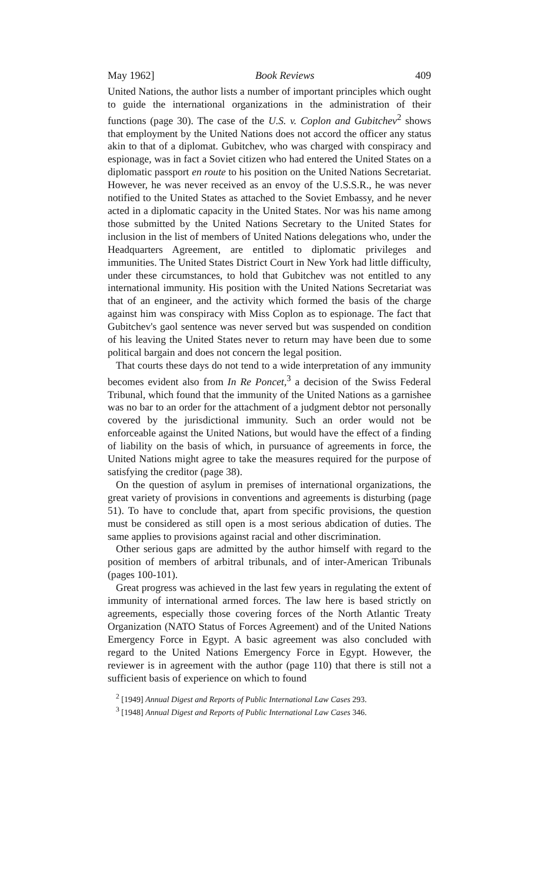May 1962] Book Reviews 409
United Nations, the author lists a number of important principles which ought to guide the international organizations in the administration of their functions (page 30). The case of the U.S. v. Coplon and Gubitchev<sup>2</sup> shows that employment by the United Nations does not accord the officer any status akin to that of a diplomat. Gubitchev, who was charged with conspiracy and espionage, was in fact a Soviet citizen who had entered the United States on a diplomatic passport en route to his position on the United Nations Secretariat. However, he was never received as an envoy of the U.S.S.R., he was never notified to the United States as attached to the Soviet Embassy, and he never acted in a diplomatic capacity in the United States. Nor was his name among those submitted by the United Nations Secretary to the United States for inclusion in the list of members of United Nations delegations who, under the Headquarters Agreement, are entitled to diplomatic privileges and immunities. The United States District Court in New York had little difficulty, under these circumstances, to hold that Gubitchev was not entitled to any international immunity. His position with the United Nations Secretariat was that of an engineer, and the activity which formed the basis of the charge against him was conspiracy with Miss Coplon as to espionage. The fact that Gubitchev's gaol sentence was never served but was suspended on condition of his leaving the United States never to return may have been due to some political bargain and does not concern the legal position.
That courts these days do not tend to a wide interpretation of any immunity becomes evident also from In Re Poncet,<sup>3</sup> a decision of the Swiss Federal Tribunal, which found that the immunity of the United Nations as a garnishee was no bar to an order for the attachment of a judgment debtor not personally covered by the jurisdictional immunity. Such an order would not be enforceable against the United Nations, but would have the effect of a finding of liability on the basis of which, in pursuance of agreements in force, the United Nations might agree to take the measures required for the purpose of satisfying the creditor (page 38).
On the question of asylum in premises of international organizations, the great variety of provisions in conventions and agreements is disturbing (page 51). To have to conclude that, apart from specific provisions, the question must be considered as still open is a most serious abdication of duties. The same applies to provisions against racial and other discrimination.
Other serious gaps are admitted by the author himself with regard to the position of members of arbitral tribunals, and of inter-American Tribunals (pages 100-101).
Great progress was achieved in the last few years in regulating the extent of immunity of international armed forces. The law here is based strictly on agreements, especially those covering forces of the North Atlantic Treaty Organization (NATO Status of Forces Agreement) and of the United Nations Emergency Force in Egypt. A basic agreement was also concluded with regard to the United Nations Emergency Force in Egypt. However, the reviewer is in agreement with the author (page 110) that there is still not a sufficient basis of experience on which to found
<sup>2</sup> [1949] Annual Digest and Reports of Public International Law Cases 293.
<sup>3</sup> [1948] Annual Digest and Reports of Public International Law Cases 346.